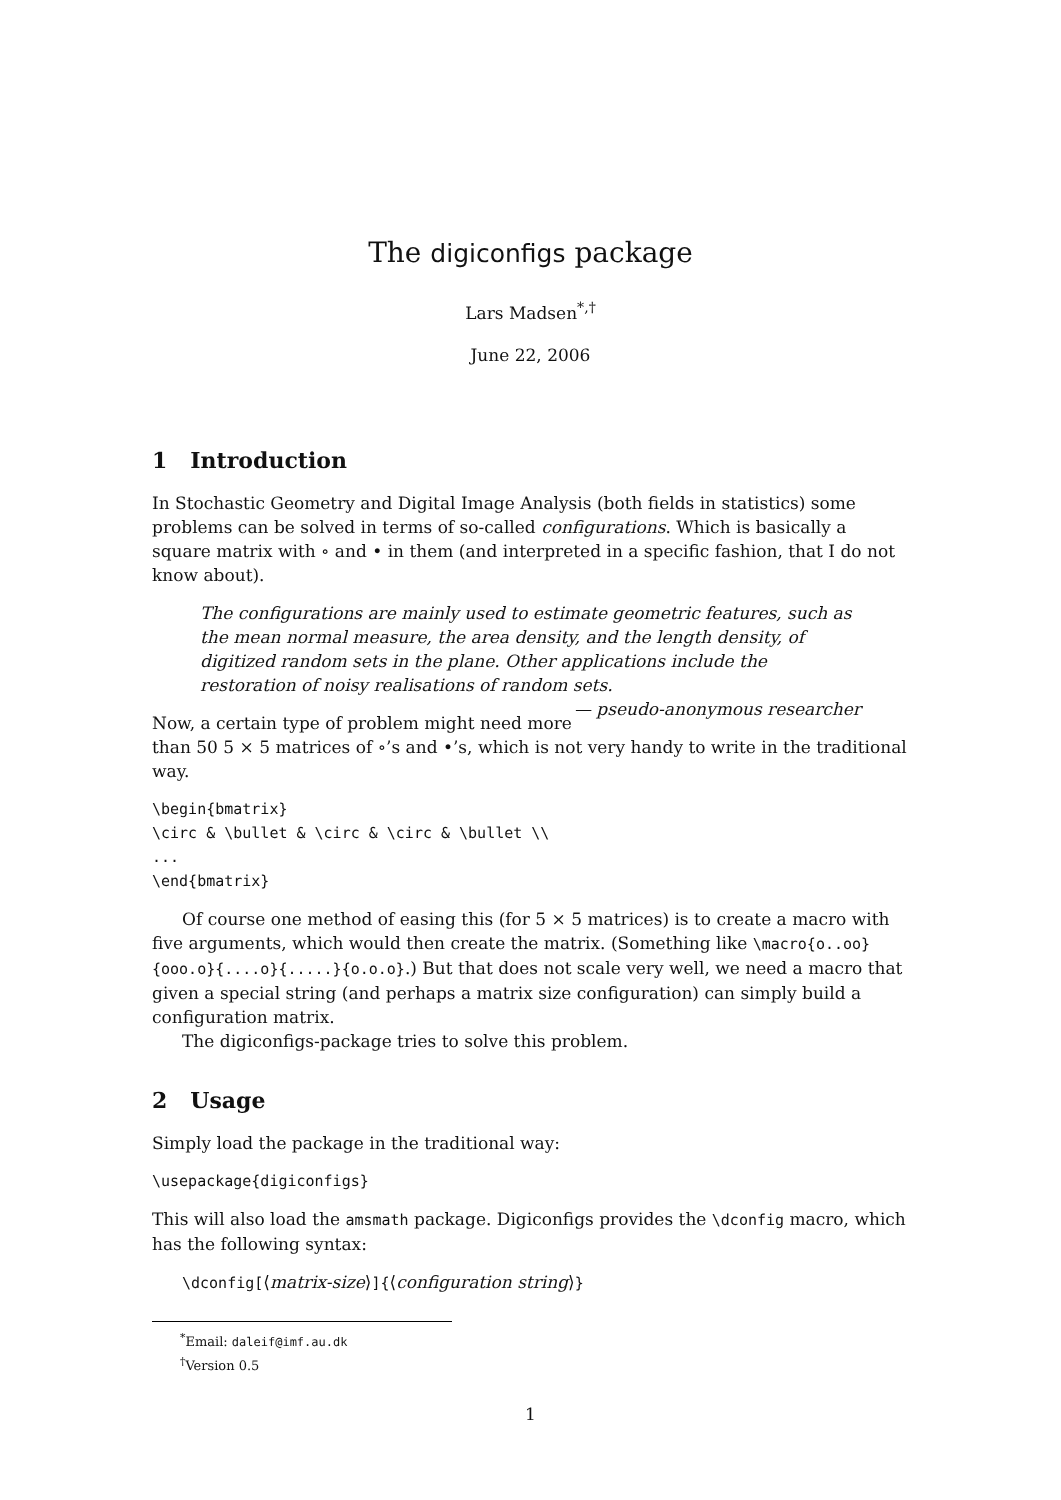The digiconfigs package
Lars Madsen<sup>*,†</sup>
June 22, 2006
1 Introduction
In Stochastic Geometry and Digital Image Analysis (both fields in statistics) some problems can be solved in terms of so-called configurations. Which is basically a square matrix with ∘ and • in them (and interpreted in a specific fashion, that I do not know about).
The configurations are mainly used to estimate geometric features, such as the mean normal measure, the area density, and the length density, of digitized random sets in the plane. Other applications include the restoration of noisy realisations of random sets. — pseudo-anonymous researcher
Now, a certain type of problem might need more than 50 5 × 5 matrices of ∘’s and •’s, which is not very handy to write in the traditional way.
\begin{bmatrix}
\circ & \bullet & \circ & \circ & \bullet \\
...
\end{bmatrix}
Of course one method of easing this (for 5 × 5 matrices) is to create a macro with five arguments, which would then create the matrix. (Something like \macro{o..oo}{ooo.o}{....o}{.....}{o.o.o}.) But that does not scale very well, we need a macro that given a special string (and perhaps a matrix size configuration) can simply build a configuration matrix.
The digiconfigs-package tries to solve this problem.
2 Usage
Simply load the package in the traditional way:
\usepackage{digiconfigs}
This will also load the amsmath package. Digiconfigs provides the \dconfig macro, which has the following syntax:
\dconfig[⟨matrix-size⟩]{⟨configuration string⟩}
<sup>*</sup> Email: daleif@imf.au.dk
<sup>†</sup> Version 0.5
1